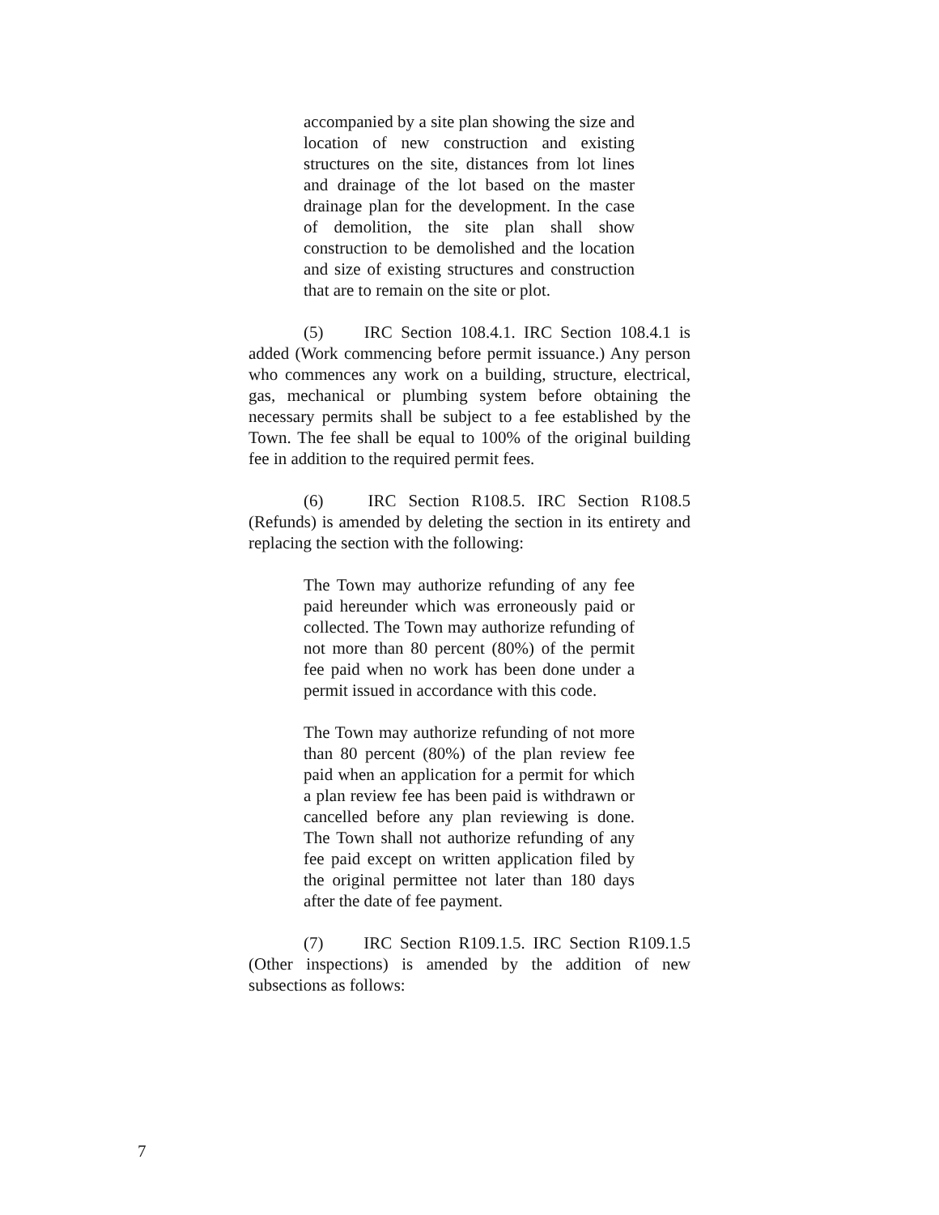accompanied by a site plan showing the size and location of new construction and existing structures on the site, distances from lot lines and drainage of the lot based on the master drainage plan for the development. In the case of demolition, the site plan shall show construction to be demolished and the location and size of existing structures and construction that are to remain on the site or plot.
(5) IRC Section 108.4.1. IRC Section 108.4.1 is added (Work commencing before permit issuance.) Any person who commences any work on a building, structure, electrical, gas, mechanical or plumbing system before obtaining the necessary permits shall be subject to a fee established by the Town. The fee shall be equal to 100% of the original building fee in addition to the required permit fees.
(6) IRC Section R108.5. IRC Section R108.5 (Refunds) is amended by deleting the section in its entirety and replacing the section with the following:
The Town may authorize refunding of any fee paid hereunder which was erroneously paid or collected. The Town may authorize refunding of not more than 80 percent (80%) of the permit fee paid when no work has been done under a permit issued in accordance with this code.
The Town may authorize refunding of not more than 80 percent (80%) of the plan review fee paid when an application for a permit for which a plan review fee has been paid is withdrawn or cancelled before any plan reviewing is done. The Town shall not authorize refunding of any fee paid except on written application filed by the original permittee not later than 180 days after the date of fee payment.
(7) IRC Section R109.1.5. IRC Section R109.1.5 (Other inspections) is amended by the addition of new subsections as follows:
7